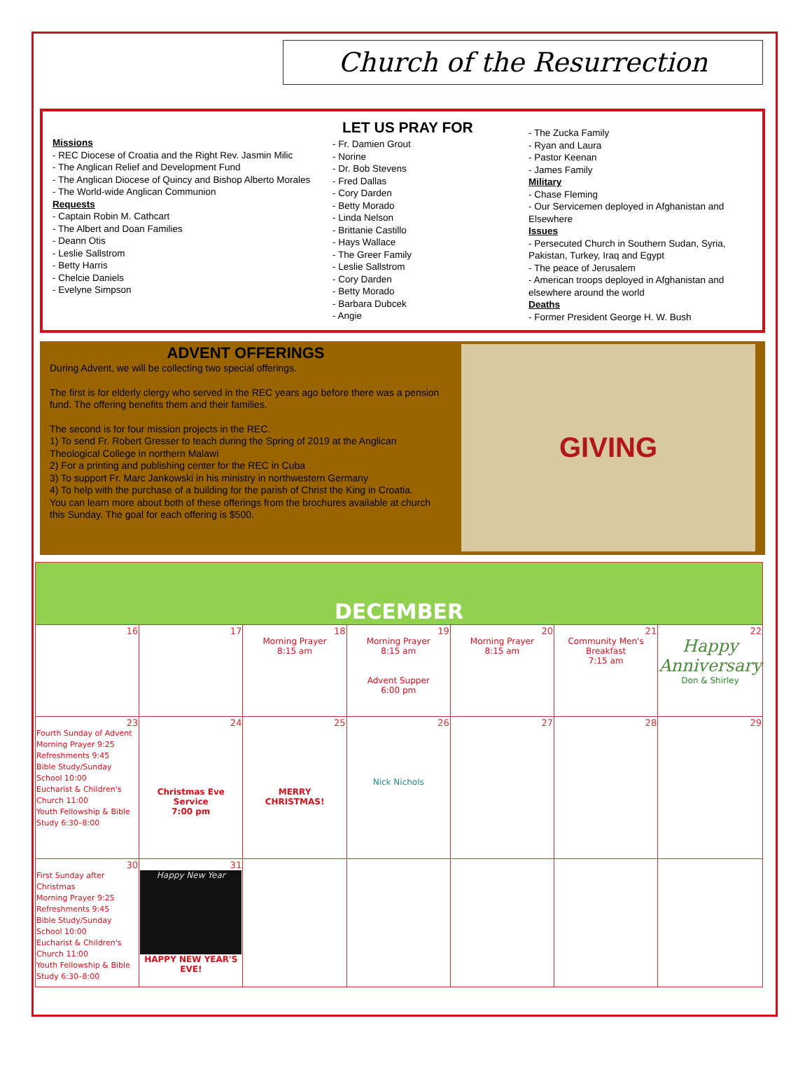Church of the Resurrection
Missions
- REC Diocese of Croatia and the Right Rev. Jasmin Milic
- The Anglican Relief and Development Fund
- The Anglican Diocese of Quincy and Bishop Alberto Morales
- The World-wide Anglican Communion
Requests
- Captain Robin M. Cathcart
- The Albert and Doan Families
- Deann Otis
- Leslie Sallstrom
- Betty Harris
- Chelcie Daniels
- Evelyne Simpson
LET US PRAY FOR
- Fr. Damien Grout
- Norine
- Dr. Bob Stevens
- Fred Dallas
- Cory Darden
- Betty Morado
- Linda Nelson
- Brittanie Castillo
- Hays Wallace
- The Greer Family
- Leslie Sallstrom
- Cory Darden
- Betty Morado
- Barbara Dubcek
- Angie
- The Zucka Family
- Ryan and Laura
- Pastor Keenan
- James Family
Military
- Chase Fleming
- Our Servicemen deployed in Afghanistan and Elsewhere
Issues
- Persecuted Church in Southern Sudan, Syria, Pakistan, Turkey, Iraq and Egypt
- The peace of Jerusalem
- American troops deployed in Afghanistan and elsewhere around the world
Deaths
- Former President George H. W. Bush
ADVENT OFFERINGS
During Advent, we will be collecting two special offerings.
The first is for elderly clergy who served in the REC years ago before there was a pension fund. The offering benefits them and their families.
The second is for four mission projects in the REC.
1) To send Fr. Robert Gresser to teach during the Spring of 2019 at the Anglican Theological College in northern Malawi
2) For a printing and publishing center for the REC in Cuba
3) To support Fr. Marc Jankowski in his ministry in northwestern Germany
4) To help with the purchase of a building for the parish of Christ the King in Croatia.
You can learn more about both of these offerings from the brochures available at church this Sunday. The goal for each offering is $500.
GIVING
| DECEMBER | | | | | | |
| 16 | 17 | 18 Morning Prayer 8:15 am | 19 Morning Prayer 8:15 am Advent Supper 6:00 pm | 20 Morning Prayer 8:15 am | 21 Community Men's Breakfast 7:15 am | 22 Happy Anniversary Don & Shirley |
| 23 Fourth Sunday of Advent Morning Prayer 9:25 Refreshments 9:45 Bible Study/Sunday School 10:00 Eucharist & Children's Church 11:00 Youth Fellowship & Bible Study 6:30–8:00 | 24 Christmas Eve Service 7:00 pm | 25 MERRY CHRISTMAS! | 26 Nick Nichols | 27 | 28 | 29 |
| 30 First Sunday after Christmas Morning Prayer 9:25 Refreshments 9:45 Bible Study/Sunday School 10:00 Eucharist & Children's Church 11:00 Youth Fellowship & Bible Study 6:30–8:00 | 31 Happy New Year HAPPY NEW YEAR'S EVE! | | | | | |